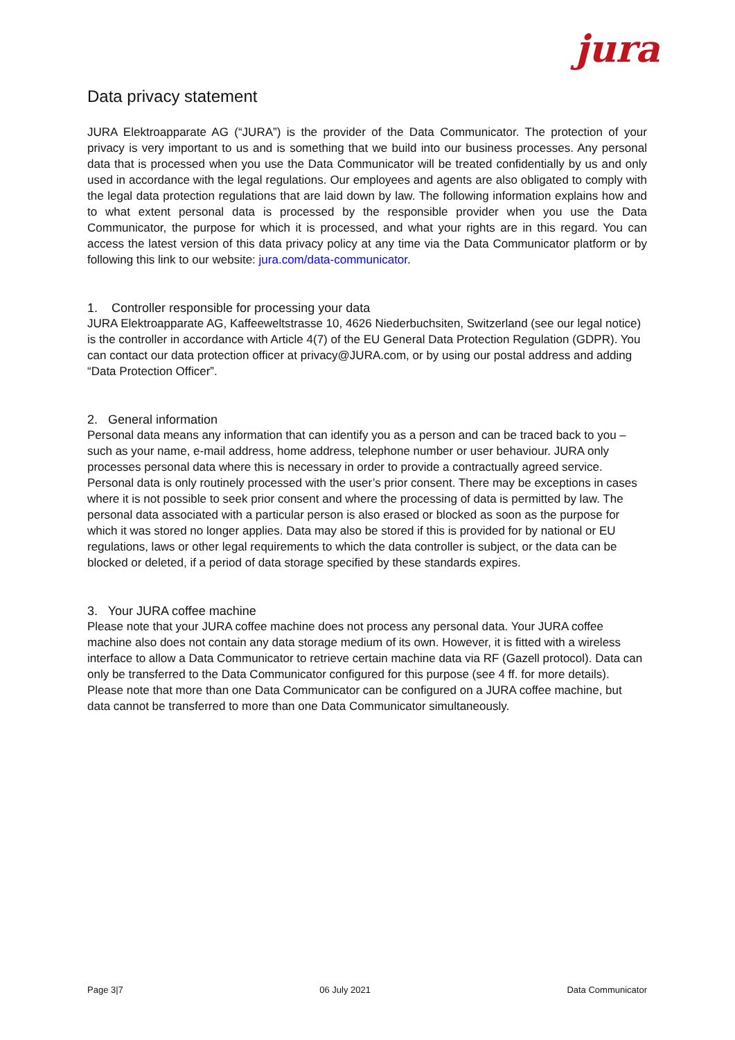jura
Data privacy statement
JURA Elektroapparate AG (“JURA”) is the provider of the Data Communicator. The protection of your privacy is very important to us and is something that we build into our business processes. Any personal data that is processed when you use the Data Communicator will be treated confidentially by us and only used in accordance with the legal regulations. Our employees and agents are also obligated to comply with the legal data protection regulations that are laid down by law. The following information explains how and to what extent personal data is processed by the responsible provider when you use the Data Communicator, the purpose for which it is processed, and what your rights are in this regard. You can access the latest version of this data privacy policy at any time via the Data Communicator platform or by following this link to our website: jura.com/data-communicator.
1. Controller responsible for processing your data
JURA Elektroapparate AG, Kaffeeweltstrasse 10, 4626 Niederbuchsiten, Switzerland (see our legal notice) is the controller in accordance with Article 4(7) of the EU General Data Protection Regulation (GDPR). You can contact our data protection officer at privacy@JURA.com, or by using our postal address and adding “Data Protection Officer”.
2. General information
Personal data means any information that can identify you as a person and can be traced back to you – such as your name, e-mail address, home address, telephone number or user behaviour. JURA only processes personal data where this is necessary in order to provide a contractually agreed service. Personal data is only routinely processed with the user’s prior consent. There may be exceptions in cases where it is not possible to seek prior consent and where the processing of data is permitted by law. The personal data associated with a particular person is also erased or blocked as soon as the purpose for which it was stored no longer applies. Data may also be stored if this is provided for by national or EU regulations, laws or other legal requirements to which the data controller is subject, or the data can be blocked or deleted, if a period of data storage specified by these standards expires.
3. Your JURA coffee machine
Please note that your JURA coffee machine does not process any personal data. Your JURA coffee machine also does not contain any data storage medium of its own. However, it is fitted with a wireless interface to allow a Data Communicator to retrieve certain machine data via RF (Gazell protocol). Data can only be transferred to the Data Communicator configured for this purpose (see 4 ff. for more details). Please note that more than one Data Communicator can be configured on a JURA coffee machine, but data cannot be transferred to more than one Data Communicator simultaneously.
Page 3|7 06 July 2021 Data Communicator